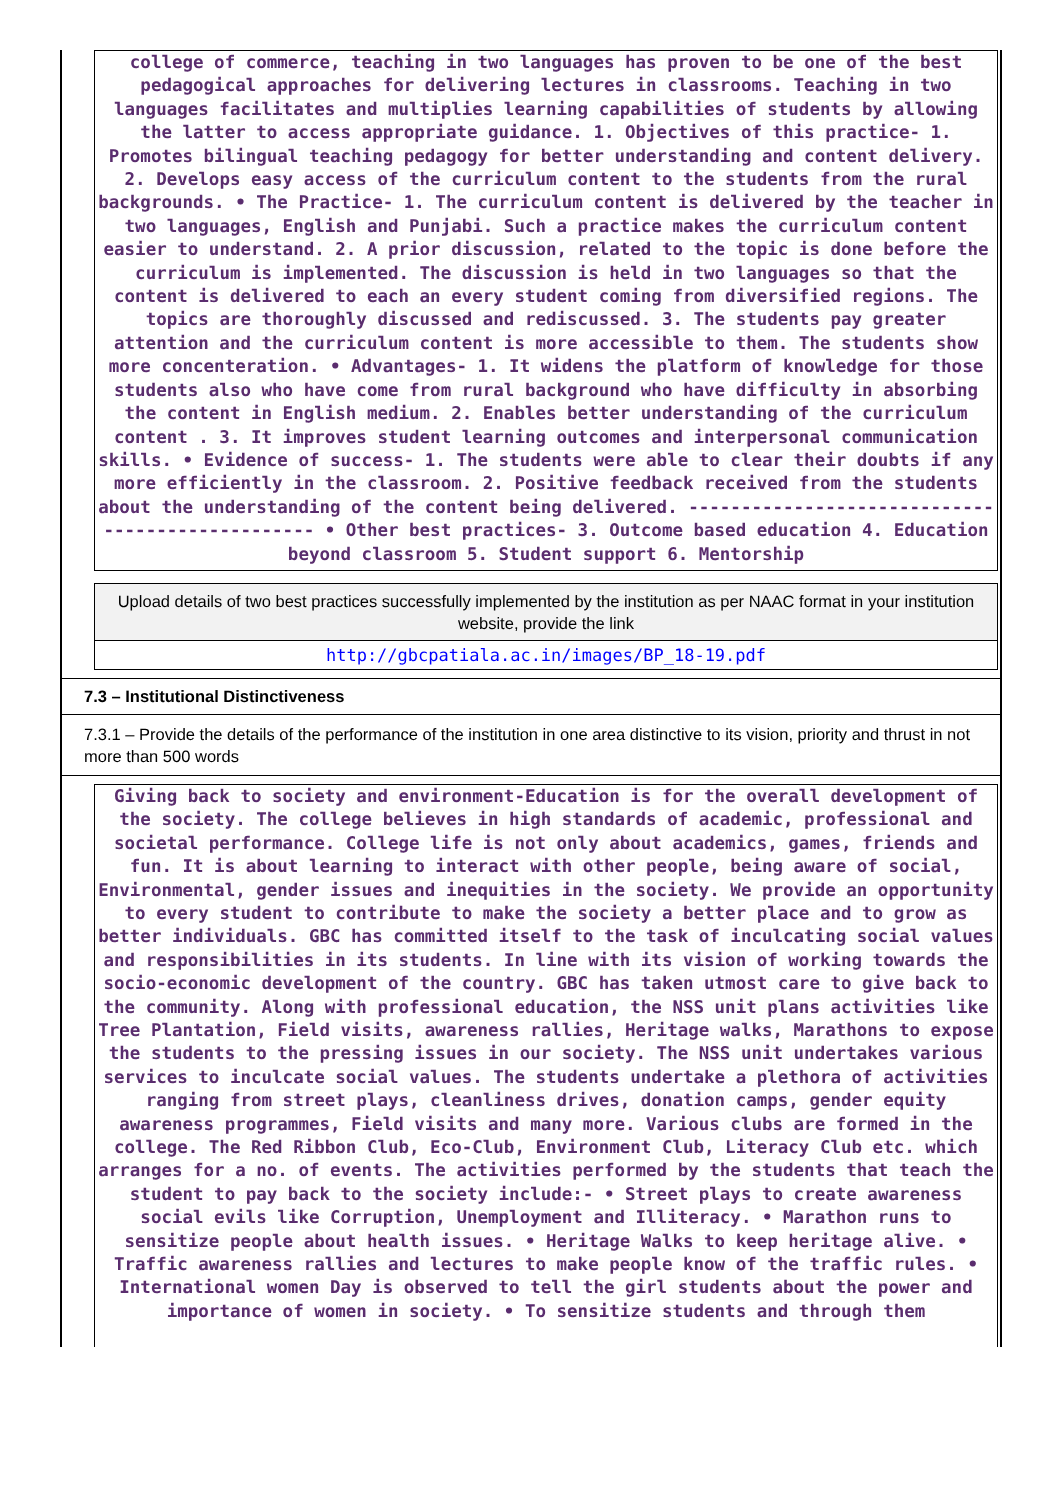college of commerce, teaching in two languages has proven to be one of the best pedagogical approaches for delivering lectures in classrooms. Teaching in two languages facilitates and multiplies learning capabilities of students by allowing the latter to access appropriate guidance. 1. Objectives of this practice- 1. Promotes bilingual teaching pedagogy for better understanding and content delivery. 2. Develops easy access of the curriculum content to the students from the rural backgrounds. • The Practice- 1. The curriculum content is delivered by the teacher in two languages, English and Punjabi. Such a practice makes the curriculum content easier to understand. 2. A prior discussion, related to the topic is done before the curriculum is implemented. The discussion is held in two languages so that the content is delivered to each an every student coming from diversified regions. The topics are thoroughly discussed and rediscussed. 3. The students pay greater attention and the curriculum content is more accessible to them. The students show more concenteration. • Advantages- 1. It widens the platform of knowledge for those students also who have come from rural background who have difficulty in absorbing the content in English medium. 2. Enables better understanding of the curriculum content . 3. It improves student learning outcomes and interpersonal communication skills. • Evidence of success- 1. The students were able to clear their doubts if any more efficiently in the classroom. 2. Positive feedback received from the students about the understanding of the content being delivered. ------------------------------------------------- • Other best practices- 3. Outcome based education 4. Education beyond classroom 5. Student support 6. Mentorship
Upload details of two best practices successfully implemented by the institution as per NAAC format in your institution website, provide the link
http://gbcpatiala.ac.in/images/BP_18-19.pdf
7.3 – Institutional Distinctiveness
7.3.1 – Provide the details of the performance of the institution in one area distinctive to its vision, priority and thrust in not more than 500 words
Giving back to society and environment-Education is for the overall development of the society. The college believes in high standards of academic, professional and societal performance. College life is not only about academics, games, friends and fun. It is about learning to interact with other people, being aware of social, Environmental, gender issues and inequities in the society. We provide an opportunity to every student to contribute to make the society a better place and to grow as better individuals. GBC has committed itself to the task of inculcating social values and responsibilities in its students. In line with its vision of working towards the socio-economic development of the country. GBC has taken utmost care to give back to the community. Along with professional education, the NSS unit plans activities like Tree Plantation, Field visits, awareness rallies, Heritage walks, Marathons to expose the students to the pressing issues in our society. The NSS unit undertakes various services to inculcate social values. The students undertake a plethora of activities ranging from street plays, cleanliness drives, donation camps, gender equity awareness programmes, Field visits and many more. Various clubs are formed in the college. The Red Ribbon Club, Eco-Club, Environment Club, Literacy Club etc. which arranges for a no. of events. The activities performed by the students that teach the student to pay back to the society include:- • Street plays to create awareness social evils like Corruption, Unemployment and Illiteracy. • Marathon runs to sensitize people about health issues. • Heritage Walks to keep heritage alive. • Traffic awareness rallies and lectures to make people know of the traffic rules. • International women Day is observed to tell the girl students about the power and importance of women in society. • To sensitize students and through them